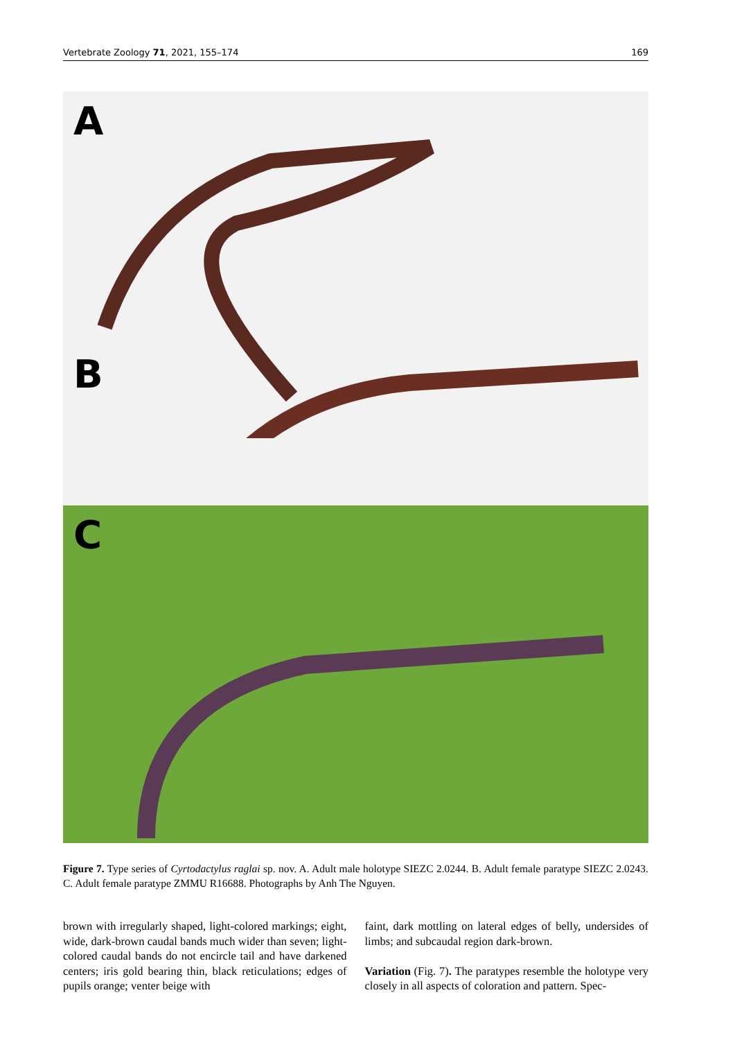Vertebrate Zoology 71, 2021, 155–174 169
A
B
C
Figure 7. Type series of Cyrtodactylus raglai sp. nov. A. Adult male holotype SIEZC 2.0244. B. Adult female paratype SIEZC 2.0243. C. Adult female paratype ZMMU R16688. Photographs by Anh The Nguyen.
brown with irregularly shaped, light-colored markings; eight, wide, dark-brown caudal bands much wider than seven; light-colored caudal bands do not encircle tail and have darkened centers; iris gold bearing thin, black reticulations; edges of pupils orange; venter beige with
faint, dark mottling on lateral edges of belly, undersides of limbs; and subcaudal region dark-brown.
Variation (Fig. 7). The paratypes resemble the holotype very closely in all aspects of coloration and pattern. Spec-